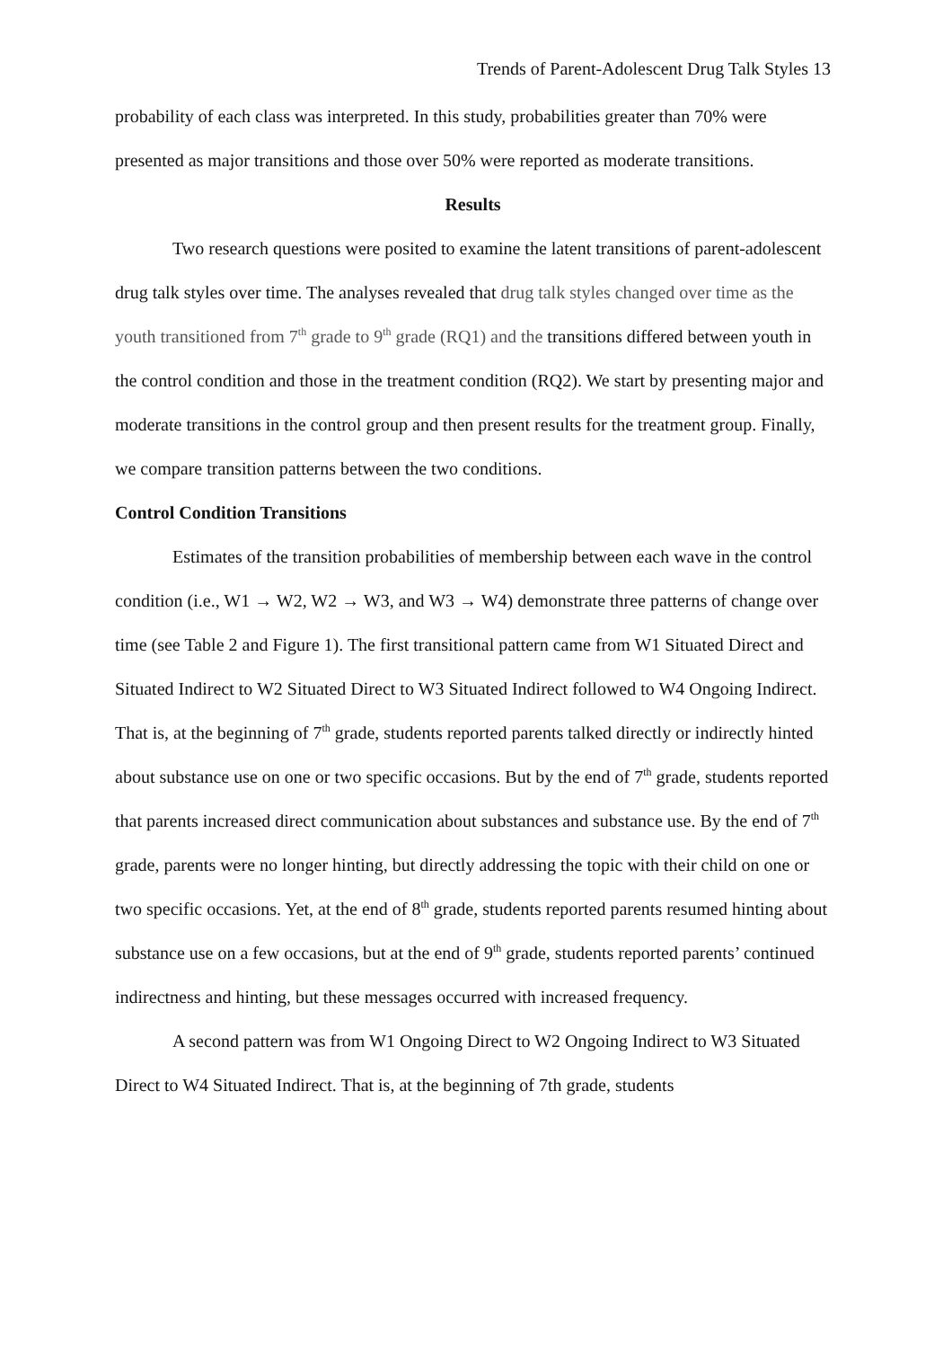Trends of Parent-Adolescent Drug Talk Styles 13
probability of each class was interpreted. In this study, probabilities greater than 70% were presented as major transitions and those over 50% were reported as moderate transitions.
Results
Two research questions were posited to examine the latent transitions of parent-adolescent drug talk styles over time. The analyses revealed that drug talk styles changed over time as the youth transitioned from 7<sup>th</sup> grade to 9<sup>th</sup> grade (RQ1) and the transitions differed between youth in the control condition and those in the treatment condition (RQ2). We start by presenting major and moderate transitions in the control group and then present results for the treatment group. Finally, we compare transition patterns between the two conditions.
Control Condition Transitions
Estimates of the transition probabilities of membership between each wave in the control condition (i.e., W1 → W2, W2 → W3, and W3 → W4) demonstrate three patterns of change over time (see Table 2 and Figure 1). The first transitional pattern came from W1 Situated Direct and Situated Indirect to W2 Situated Direct to W3 Situated Indirect followed to W4 Ongoing Indirect. That is, at the beginning of 7<sup>th</sup> grade, students reported parents talked directly or indirectly hinted about substance use on one or two specific occasions. But by the end of 7<sup>th</sup> grade, students reported that parents increased direct communication about substances and substance use. By the end of 7<sup>th</sup> grade, parents were no longer hinting, but directly addressing the topic with their child on one or two specific occasions. Yet, at the end of 8<sup>th</sup> grade, students reported parents resumed hinting about substance use on a few occasions, but at the end of 9<sup>th</sup> grade, students reported parents’ continued indirectness and hinting, but these messages occurred with increased frequency.
A second pattern was from W1 Ongoing Direct to W2 Ongoing Indirect to W3 Situated Direct to W4 Situated Indirect. That is, at the beginning of 7th grade, students